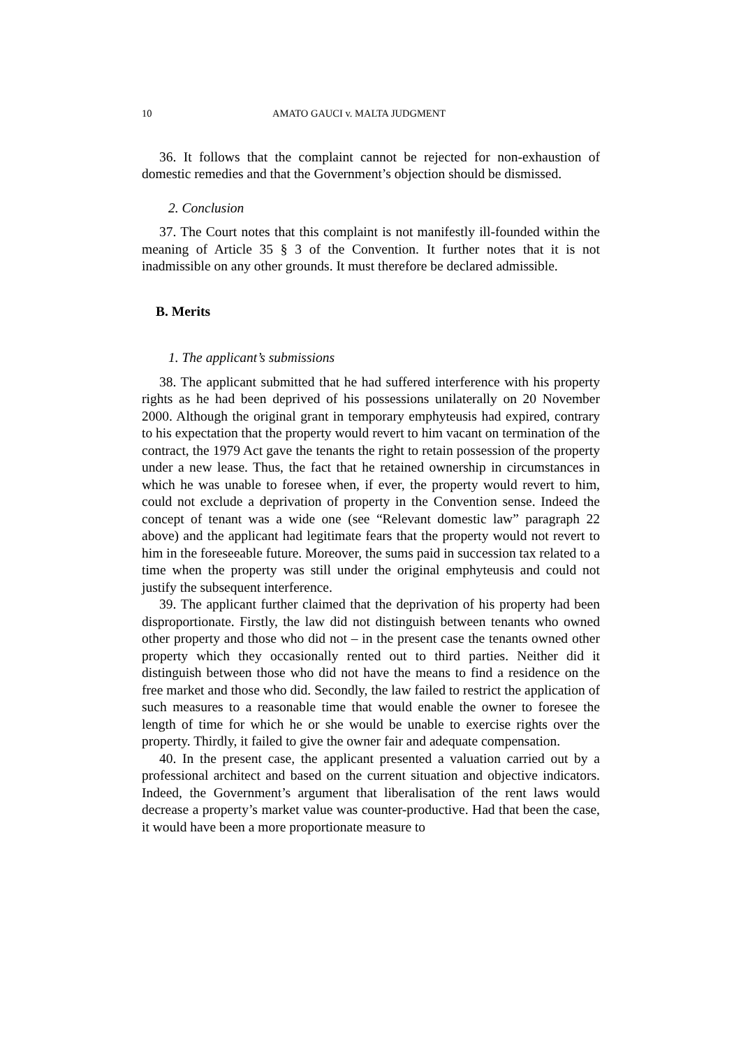10 AMATO GAUCI v. MALTA JUDGMENT
36. It follows that the complaint cannot be rejected for non-exhaustion of domestic remedies and that the Government’s objection should be dismissed.
2. Conclusion
37. The Court notes that this complaint is not manifestly ill-founded within the meaning of Article 35 § 3 of the Convention. It further notes that it is not inadmissible on any other grounds. It must therefore be declared admissible.
B. Merits
1. The applicant’s submissions
38. The applicant submitted that he had suffered interference with his property rights as he had been deprived of his possessions unilaterally on 20 November 2000. Although the original grant in temporary emphyteusis had expired, contrary to his expectation that the property would revert to him vacant on termination of the contract, the 1979 Act gave the tenants the right to retain possession of the property under a new lease. Thus, the fact that he retained ownership in circumstances in which he was unable to foresee when, if ever, the property would revert to him, could not exclude a deprivation of property in the Convention sense. Indeed the concept of tenant was a wide one (see “Relevant domestic law” paragraph 22 above) and the applicant had legitimate fears that the property would not revert to him in the foreseeable future. Moreover, the sums paid in succession tax related to a time when the property was still under the original emphyteusis and could not justify the subsequent interference.
39. The applicant further claimed that the deprivation of his property had been disproportionate. Firstly, the law did not distinguish between tenants who owned other property and those who did not – in the present case the tenants owned other property which they occasionally rented out to third parties. Neither did it distinguish between those who did not have the means to find a residence on the free market and those who did. Secondly, the law failed to restrict the application of such measures to a reasonable time that would enable the owner to foresee the length of time for which he or she would be unable to exercise rights over the property. Thirdly, it failed to give the owner fair and adequate compensation.
40. In the present case, the applicant presented a valuation carried out by a professional architect and based on the current situation and objective indicators. Indeed, the Government’s argument that liberalisation of the rent laws would decrease a property’s market value was counter-productive. Had that been the case, it would have been a more proportionate measure to